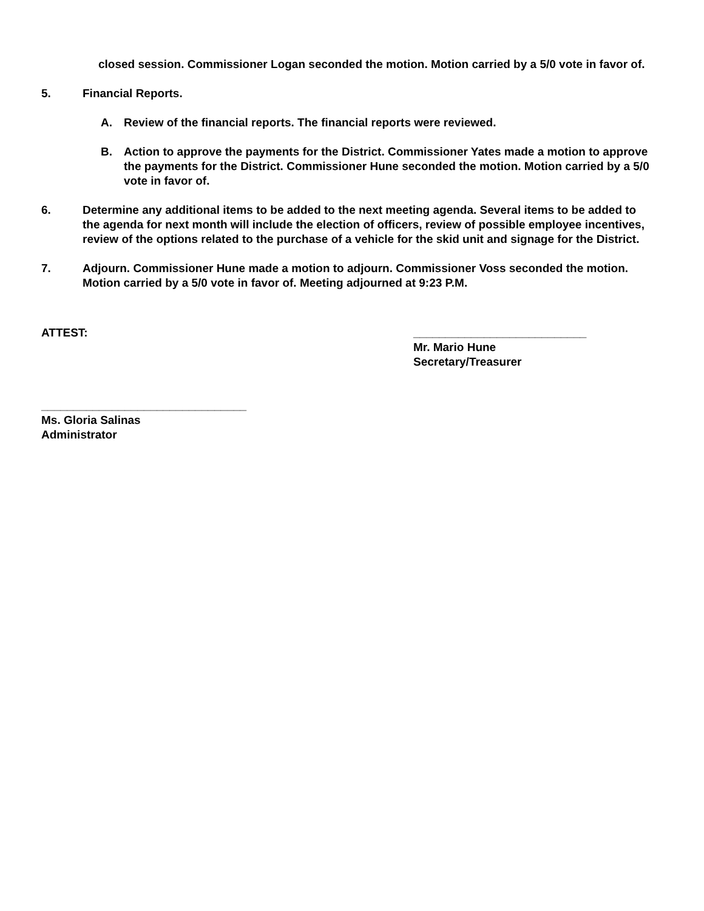closed session. Commissioner Logan seconded the motion. Motion carried by a 5/0 vote in favor of.
5. Financial Reports.
A. Review of the financial reports. The financial reports were reviewed.
B. Action to approve the payments for the District. Commissioner Yates made a motion to approve the payments for the District. Commissioner Hune seconded the motion. Motion carried by a 5/0 vote in favor of.
6. Determine any additional items to be added to the next meeting agenda. Several items to be added to the agenda for next month will include the election of officers, review of possible employee incentives, review of the options related to the purchase of a vehicle for the skid unit and signage for the District.
7. Adjourn. Commissioner Hune made a motion to adjourn. Commissioner Voss seconded the motion. Motion carried by a 5/0 vote in favor of. Meeting adjourned at 9:23 P.M.
ATTEST: ___________________________
Mr. Mario Hune
Secretary/Treasurer
________________________________
Ms. Gloria Salinas
Administrator